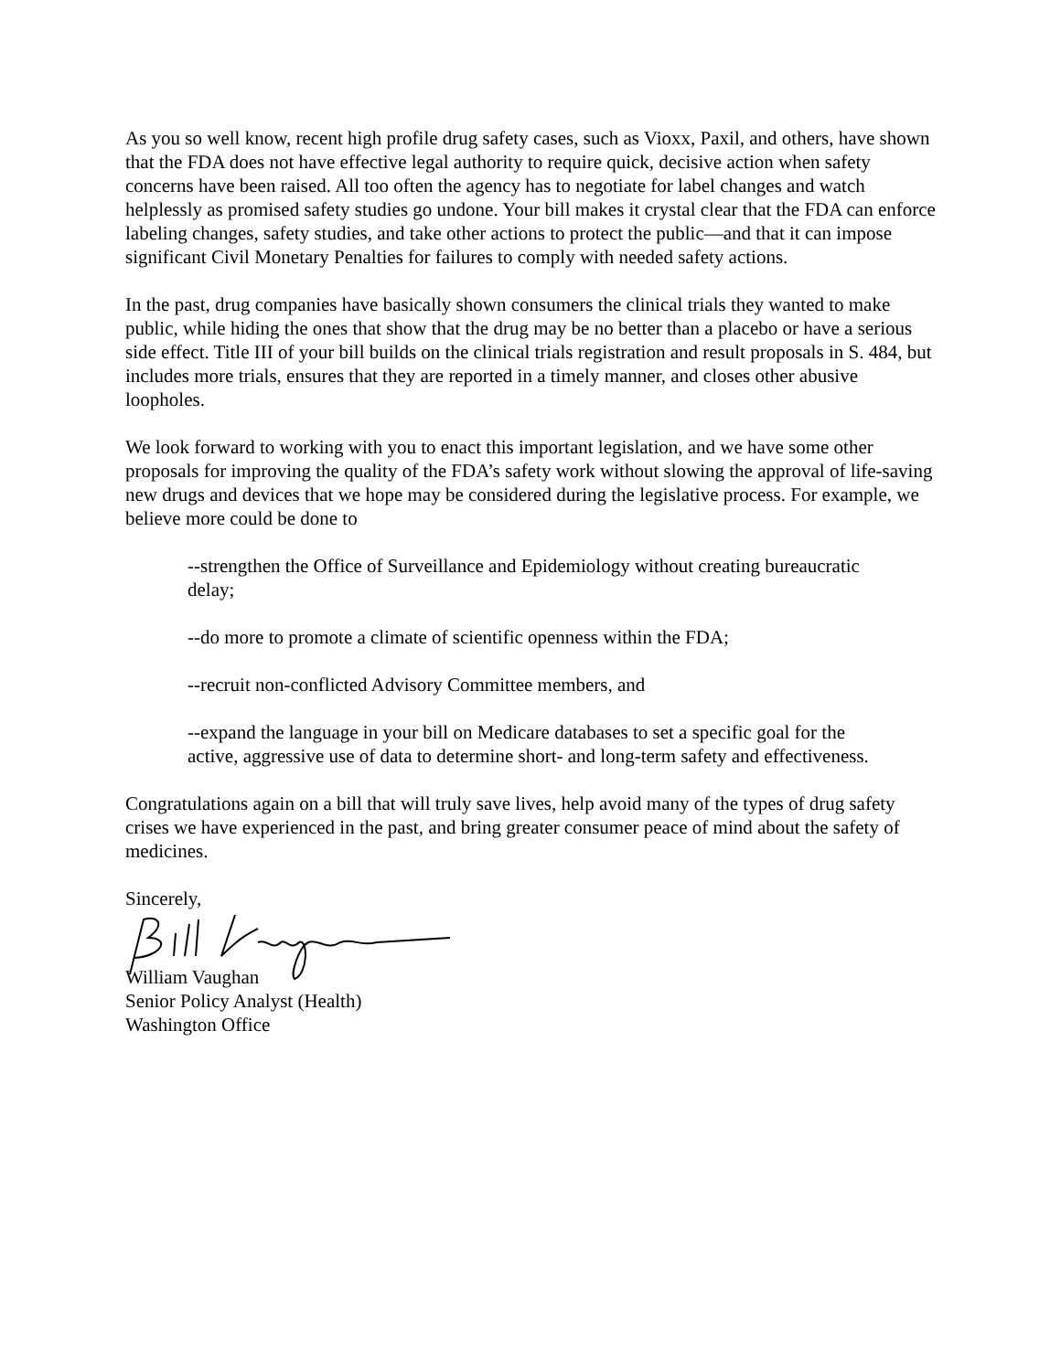As you so well know, recent high profile drug safety cases, such as Vioxx, Paxil, and others, have shown that the FDA does not have effective legal authority to require quick, decisive action when safety concerns have been raised. All too often the agency has to negotiate for label changes and watch helplessly as promised safety studies go undone. Your bill makes it crystal clear that the FDA can enforce labeling changes, safety studies, and take other actions to protect the public—and that it can impose significant Civil Monetary Penalties for failures to comply with needed safety actions.
In the past, drug companies have basically shown consumers the clinical trials they wanted to make public, while hiding the ones that show that the drug may be no better than a placebo or have a serious side effect. Title III of your bill builds on the clinical trials registration and result proposals in S. 484, but includes more trials, ensures that they are reported in a timely manner, and closes other abusive loopholes.
We look forward to working with you to enact this important legislation, and we have some other proposals for improving the quality of the FDA’s safety work without slowing the approval of life-saving new drugs and devices that we hope may be considered during the legislative process. For example, we believe more could be done to
--strengthen the Office of Surveillance and Epidemiology without creating bureaucratic delay;
--do more to promote a climate of scientific openness within the FDA;
--recruit non-conflicted Advisory Committee members, and
--expand the language in your bill on Medicare databases to set a specific goal for the active, aggressive use of data to determine short- and long-term safety and effectiveness.
Congratulations again on a bill that will truly save lives, help avoid many of the types of drug safety crises we have experienced in the past, and bring greater consumer peace of mind about the safety of medicines.
Sincerely,
William Vaughan
Senior Policy Analyst (Health)
Washington Office